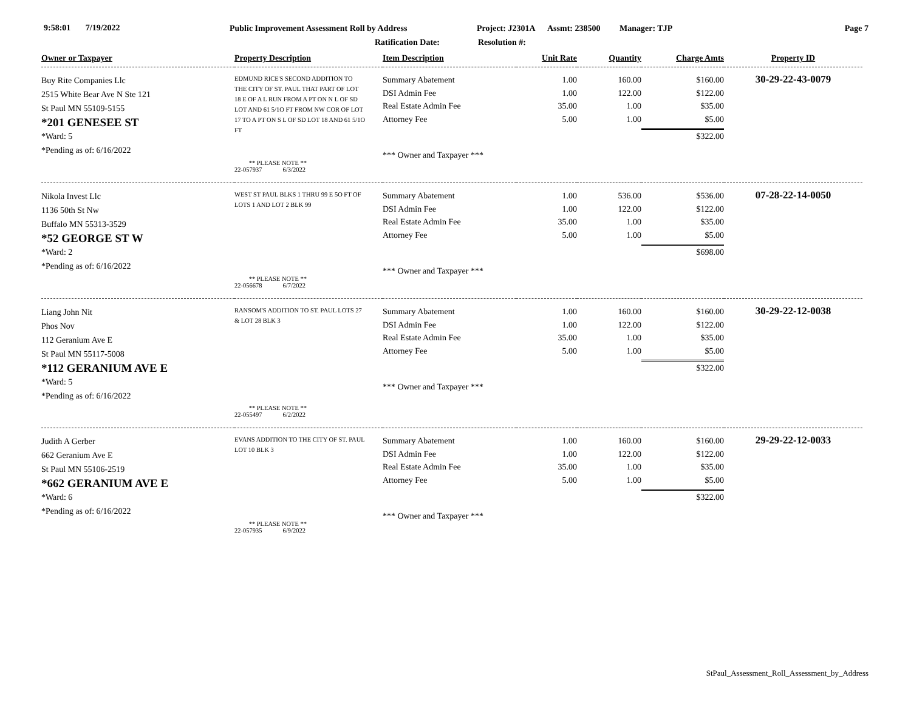9:58:01 7/19/2022 Public Improvement Assessment Roll by Address Project: J2301A Assmt: 238500 Manager: TJP Page 7
Ratification Date: Resolution #:
| Owner or Taxpayer | Property Description | Item Description | Unit Rate | Quantity | Charge Amts | Property ID |
| --- | --- | --- | --- | --- | --- | --- |
| Buy Rite Companies Llc 2515 White Bear Ave N Ste 121 St Paul MN 55109-5155 *201 GENESEE ST *Ward: 5 *Pending as of: 6/16/2022 | EDMUND RICE'S SECOND ADDITION TO THE CITY OF ST. PAUL THAT PART OF LOT 18 E OF A L RUN FROM A PT ON N L OF SD LOT AND 61 5/1O FT FROM NW COR OF LOT 17 TO A PT ON S L OF SD LOT 18 AND 61 5/1O FT ** PLEASE NOTE ** 22-057937 6/3/2022 | Summary Abatement DSI Admin Fee Real Estate Admin Fee Attorney Fee *** Owner and Taxpayer *** | 1.00 1.00 35.00 5.00 | 160.00 122.00 1.00 1.00 | $160.00 $122.00 $35.00 $5.00 $322.00 | 30-29-22-43-0079 |
| Nikola Invest Llc 1136 50th St Nw Buffalo MN 55313-3529 *52 GEORGE ST W *Ward: 2 *Pending as of: 6/16/2022 | WEST ST PAUL BLKS 1 THRU 99 E 5O FT OF LOTS 1 AND LOT 2 BLK 99 ** PLEASE NOTE ** 22-056678 6/7/2022 | Summary Abatement DSI Admin Fee Real Estate Admin Fee Attorney Fee *** Owner and Taxpayer *** | 1.00 1.00 35.00 5.00 | 536.00 122.00 1.00 1.00 | $536.00 $122.00 $35.00 $5.00 $698.00 | 07-28-22-14-0050 |
| Liang John Nit Phos Nov 112 Geranium Ave E St Paul MN 55117-5008 *112 GERANIUM AVE E *Ward: 5 *Pending as of: 6/16/2022 | RANSOM'S ADDITION TO ST. PAUL LOTS 27 & LOT 28 BLK 3 ** PLEASE NOTE ** 22-055497 6/2/2022 | Summary Abatement DSI Admin Fee Real Estate Admin Fee Attorney Fee *** Owner and Taxpayer *** | 1.00 1.00 35.00 5.00 | 160.00 122.00 1.00 1.00 | $160.00 $122.00 $35.00 $5.00 $322.00 | 30-29-22-12-0038 |
| Judith A Gerber 662 Geranium Ave E St Paul MN 55106-2519 *662 GERANIUM AVE E *Ward: 6 *Pending as of: 6/16/2022 | EVANS ADDITION TO THE CITY OF ST. PAUL LOT 10 BLK 3 ** PLEASE NOTE ** 22-057935 6/9/2022 | Summary Abatement DSI Admin Fee Real Estate Admin Fee Attorney Fee *** Owner and Taxpayer *** | 1.00 1.00 35.00 5.00 | 160.00 122.00 1.00 1.00 | $160.00 $122.00 $35.00 $5.00 $322.00 | 29-29-22-12-0033 |
StPaul_Assessment_Roll_Assessment_by_Address